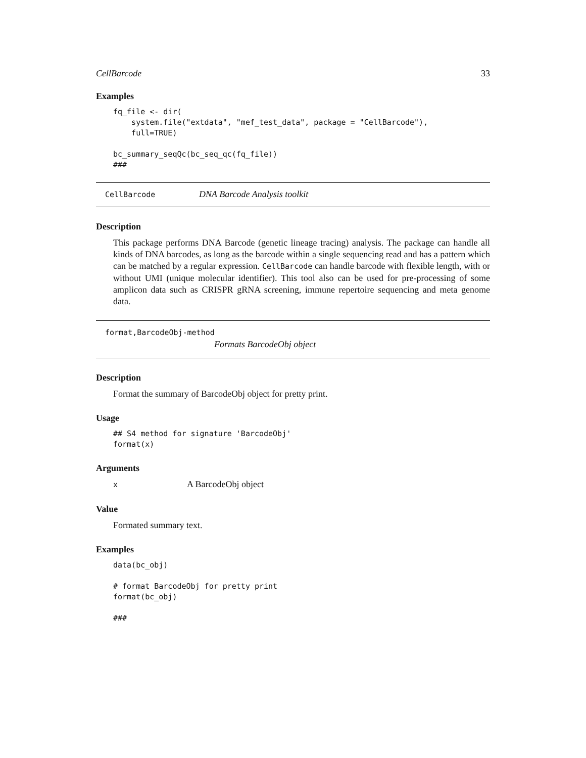CellBarcode 33
Examples
fq_file <- dir(
    system.file("extdata", "mef_test_data", package = "CellBarcode"),
    full=TRUE)

bc_summary_seqQc(bc_seq_qc(fq_file))
###
CellBarcode DNA Barcode Analysis toolkit
Description
This package performs DNA Barcode (genetic lineage tracing) analysis. The package can handle all kinds of DNA barcodes, as long as the barcode within a single sequencing read and has a pattern which can be matched by a regular expression. CellBarcode can handle barcode with flexible length, with or without UMI (unique molecular identifier). This tool also can be used for pre-processing of some amplicon data such as CRISPR gRNA screening, immune repertoire sequencing and meta genome data.
format,BarcodeObj-method
Formats BarcodeObj object
Description
Format the summary of BarcodeObj object for pretty print.
Usage
## S4 method for signature 'BarcodeObj'
format(x)
Arguments
x A BarcodeObj object
Value
Formated summary text.
Examples
data(bc_obj)

# format BarcodeObj for pretty print
format(bc_obj)

###